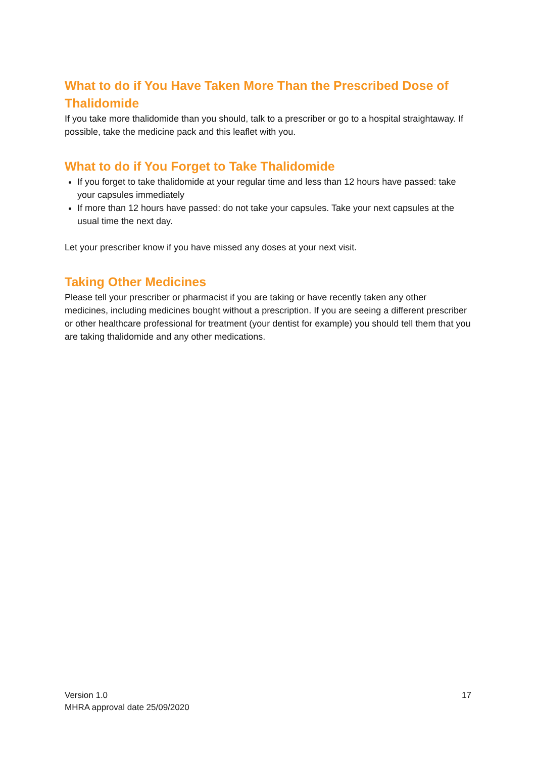What to do if You Have Taken More Than the Prescribed Dose of Thalidomide
If you take more thalidomide than you should, talk to a prescriber or go to a hospital straightaway. If possible, take the medicine pack and this leaflet with you.
What to do if You Forget to Take Thalidomide
If you forget to take thalidomide at your regular time and less than 12 hours have passed: take your capsules immediately
If more than 12 hours have passed: do not take your capsules. Take your next capsules at the usual time the next day.
Let your prescriber know if you have missed any doses at your next visit.
Taking Other Medicines
Please tell your prescriber or pharmacist if you are taking or have recently taken any other medicines, including medicines bought without a prescription. If you are seeing a different prescriber or other healthcare professional for treatment (your dentist for example) you should tell them that you are taking thalidomide and any other medications.
Version 1.0
MHRA approval date 25/09/2020
17